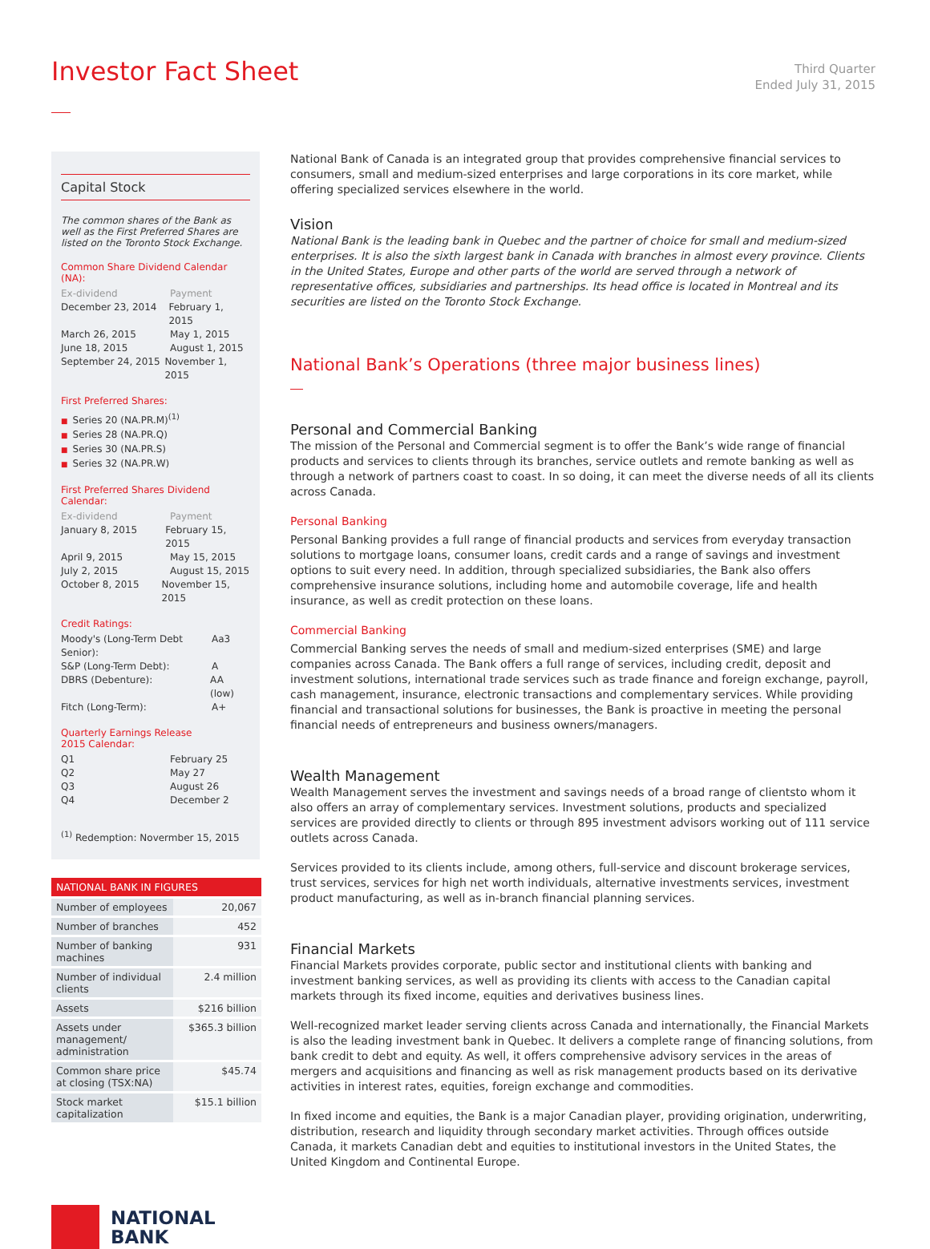Investor Fact Sheet
Third Quarter
Ended July 31, 2015
Capital Stock
The common shares of the Bank as well as the First Preferred Shares are listed on the Toronto Stock Exchange.
Common Share Dividend Calendar (NA):
Ex-dividend Payment
December 23, 2014 February 1, 2015
March 26, 2015 May 1, 2015
June 18, 2015 August 1, 2015
September 24, 2015 November 1, 2015
First Preferred Shares:
■ Series 20 (NA.PR.M)<sup>(1)</sup>
■ Series 28 (NA.PR.Q)
■ Series 30 (NA.PR.S)
■ Series 32 (NA.PR.W)
First Preferred Shares Dividend Calendar:
Ex-dividend Payment
January 8, 2015 February 15, 2015
April 9, 2015 May 15, 2015
July 2, 2015 August 15, 2015
October 8, 2015 November 15, 2015
Credit Ratings:
Moody's (Long-Term Debt Senior): Aa3
S&P (Long-Term Debt): A
DBRS (Debenture): AA (low)
Fitch (Long-Term): A+
Quarterly Earnings Release
2015 Calendar:
Q1 February 25
Q2 May 27
Q3 August 26
Q4 December 2
<sup>(1)</sup> Redemption: Novermber 15, 2015
| NATIONAL BANK IN FIGURES | |
| --- | --- |
| Number of employees | 20,067 |
| Number of branches | 452 |
| Number of banking machines | 931 |
| Number of individual clients | 2.4 million |
| Assets | $216 billion |
| Assets under management/ administration | $365.3 billion |
| Common share price at closing (TSX:NA) | $45.74 |
| Stock market capitalization | $15.1 billion |
NATIONAL
BANK
National Bank of Canada is an integrated group that provides comprehensive financial services to consumers, small and medium-sized enterprises and large corporations in its core market, while offering specialized services elsewhere in the world.
Vision
National Bank is the leading bank in Quebec and the partner of choice for small and medium-sized enterprises. It is also the sixth largest bank in Canada with branches in almost every province. Clients in the United States, Europe and other parts of the world are served through a network of representative offices, subsidiaries and partnerships. Its head office is located in Montreal and its securities are listed on the Toronto Stock Exchange.
National Bank’s Operations (three major business lines)
Personal and Commercial Banking
The mission of the Personal and Commercial segment is to offer the Bank’s wide range of financial products and services to clients through its branches, service outlets and remote banking as well as through a network of partners coast to coast. In so doing, it can meet the diverse needs of all its clients across Canada.
Personal Banking
Personal Banking provides a full range of financial products and services from everyday transaction solutions to mortgage loans, consumer loans, credit cards and a range of savings and investment options to suit every need. In addition, through specialized subsidiaries, the Bank also offers comprehensive insurance solutions, including home and automobile coverage, life and health insurance, as well as credit protection on these loans.
Commercial Banking
Commercial Banking serves the needs of small and medium-sized enterprises (SME) and large companies across Canada. The Bank offers a full range of services, including credit, deposit and investment solutions, international trade services such as trade finance and foreign exchange, payroll, cash management, insurance, electronic transactions and complementary services. While providing financial and transactional solutions for businesses, the Bank is proactive in meeting the personal financial needs of entrepreneurs and business owners/managers.
Wealth Management
Wealth Management serves the investment and savings needs of a broad range of clientsto whom it also offers an array of complementary services. Investment solutions, products and specialized services are provided directly to clients or through 895 investment advisors working out of 111 service outlets across Canada.
Services provided to its clients include, among others, full-service and discount brokerage services, trust services, services for high net worth individuals, alternative investments services, investment product manufacturing, as well as in-branch financial planning services.
Financial Markets
Financial Markets provides corporate, public sector and institutional clients with banking and investment banking services, as well as providing its clients with access to the Canadian capital markets through its fixed income, equities and derivatives business lines.
Well-recognized market leader serving clients across Canada and internationally, the Financial Markets is also the leading investment bank in Quebec. It delivers a complete range of financing solutions, from bank credit to debt and equity. As well, it offers comprehensive advisory services in the areas of mergers and acquisitions and financing as well as risk management products based on its derivative activities in interest rates, equities, foreign exchange and commodities.
In fixed income and equities, the Bank is a major Canadian player, providing origination, underwriting, distribution, research and liquidity through secondary market activities. Through offices outside Canada, it markets Canadian debt and equities to institutional investors in the United States, the United Kingdom and Continental Europe.